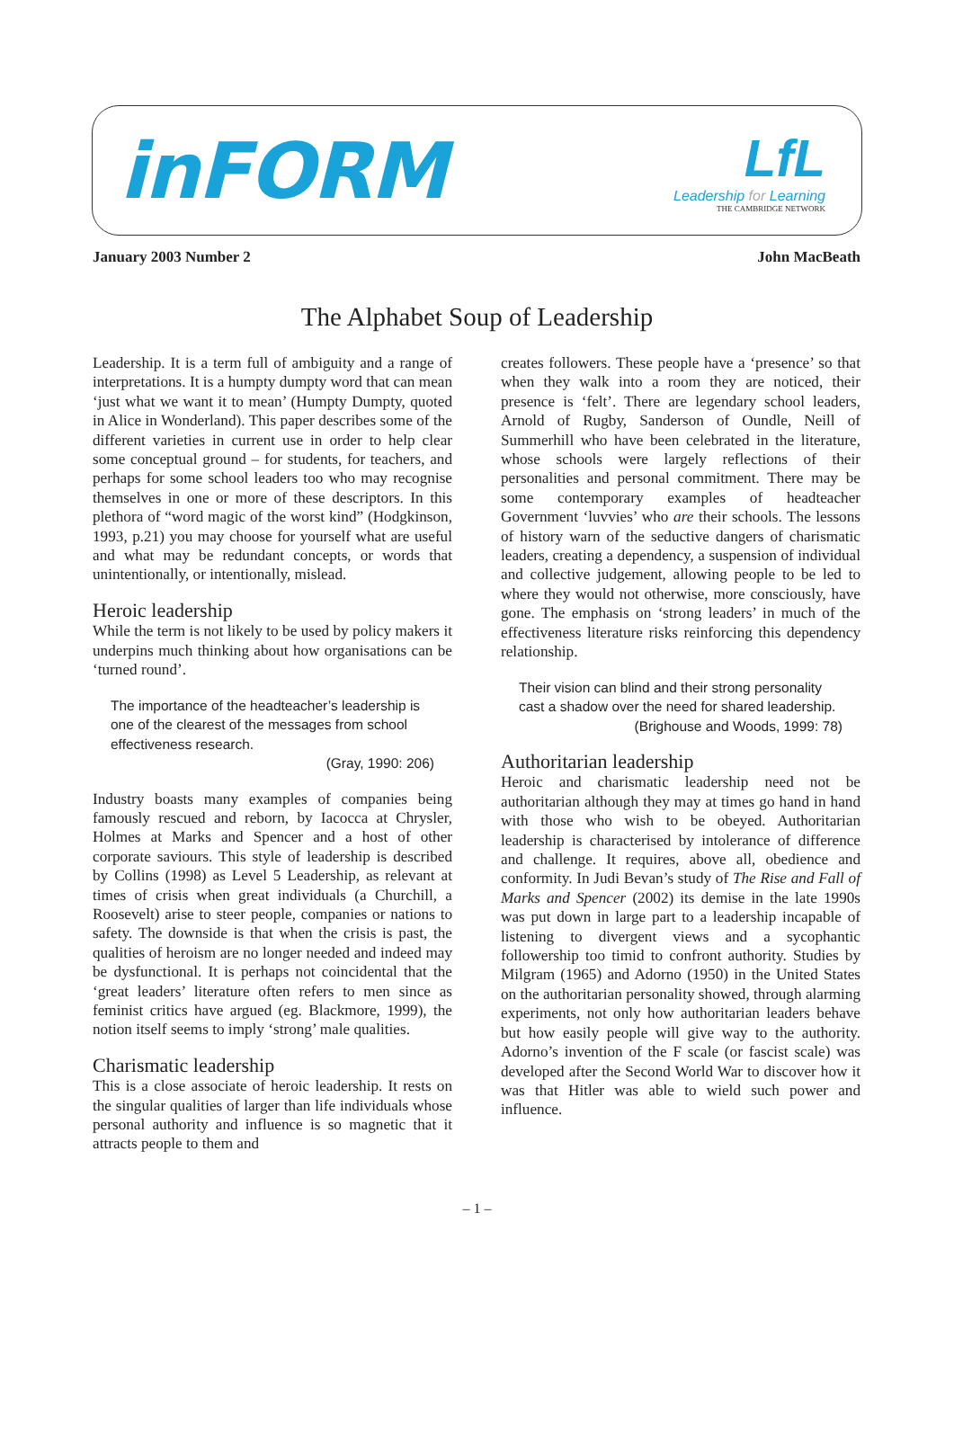inFORM
LfL
Leadership for Learning
THE CAMBRIDGE NETWORK
January 2003 Number 2 John MacBeath
The Alphabet Soup of Leadership
Leadership. It is a term full of ambiguity and a range of interpretations. It is a humpty dumpty word that can mean ‘just what we want it to mean’ (Humpty Dumpty, quoted in Alice in Wonderland). This paper describes some of the different varieties in current use in order to help clear some conceptual ground – for students, for teachers, and perhaps for some school leaders too who may recognise themselves in one or more of these descriptors. In this plethora of “word magic of the worst kind” (Hodgkinson, 1993, p.21) you may choose for yourself what are useful and what may be redundant concepts, or words that unintentionally, or intentionally, mislead.
Heroic leadership
While the term is not likely to be used by policy makers it underpins much thinking about how organisations can be ‘turned round’.
The importance of the headteacher’s leadership is one of the clearest of the messages from school effectiveness research.
(Gray, 1990: 206)
Industry boasts many examples of companies being famously rescued and reborn, by Iacocca at Chrysler, Holmes at Marks and Spencer and a host of other corporate saviours. This style of leadership is described by Collins (1998) as Level 5 Leadership, as relevant at times of crisis when great individuals (a Churchill, a Roosevelt) arise to steer people, companies or nations to safety. The downside is that when the crisis is past, the qualities of heroism are no longer needed and indeed may be dysfunctional. It is perhaps not coincidental that the ‘great leaders’ literature often refers to men since as feminist critics have argued (eg. Blackmore, 1999), the notion itself seems to imply ‘strong’ male qualities.
Charismatic leadership
This is a close associate of heroic leadership. It rests on the singular qualities of larger than life individuals whose personal authority and influence is so magnetic that it attracts people to them and
creates followers. These people have a ‘presence’ so that when they walk into a room they are noticed, their presence is ‘felt’. There are legendary school leaders, Arnold of Rugby, Sanderson of Oundle, Neill of Summerhill who have been celebrated in the literature, whose schools were largely reflections of their personalities and personal commitment. There may be some contemporary examples of headteacher Government ‘luvvies’ who are their schools. The lessons of history warn of the seductive dangers of charismatic leaders, creating a dependency, a suspension of individual and collective judgement, allowing people to be led to where they would not otherwise, more consciously, have gone. The emphasis on ‘strong leaders’ in much of the effectiveness literature risks reinforcing this dependency relationship.
Their vision can blind and their strong personality cast a shadow over the need for shared leadership.
(Brighouse and Woods, 1999: 78)
Authoritarian leadership
Heroic and charismatic leadership need not be authoritarian although they may at times go hand in hand with those who wish to be obeyed. Authoritarian leadership is characterised by intolerance of difference and challenge. It requires, above all, obedience and conformity. In Judi Bevan’s study of The Rise and Fall of Marks and Spencer (2002) its demise in the late 1990s was put down in large part to a leadership incapable of listening to divergent views and a sycophantic followership too timid to confront authority. Studies by Milgram (1965) and Adorno (1950) in the United States on the authoritarian personality showed, through alarming experiments, not only how authoritarian leaders behave but how easily people will give way to the authority. Adorno’s invention of the F scale (or fascist scale) was developed after the Second World War to discover how it was that Hitler was able to wield such power and influence.
– 1 –